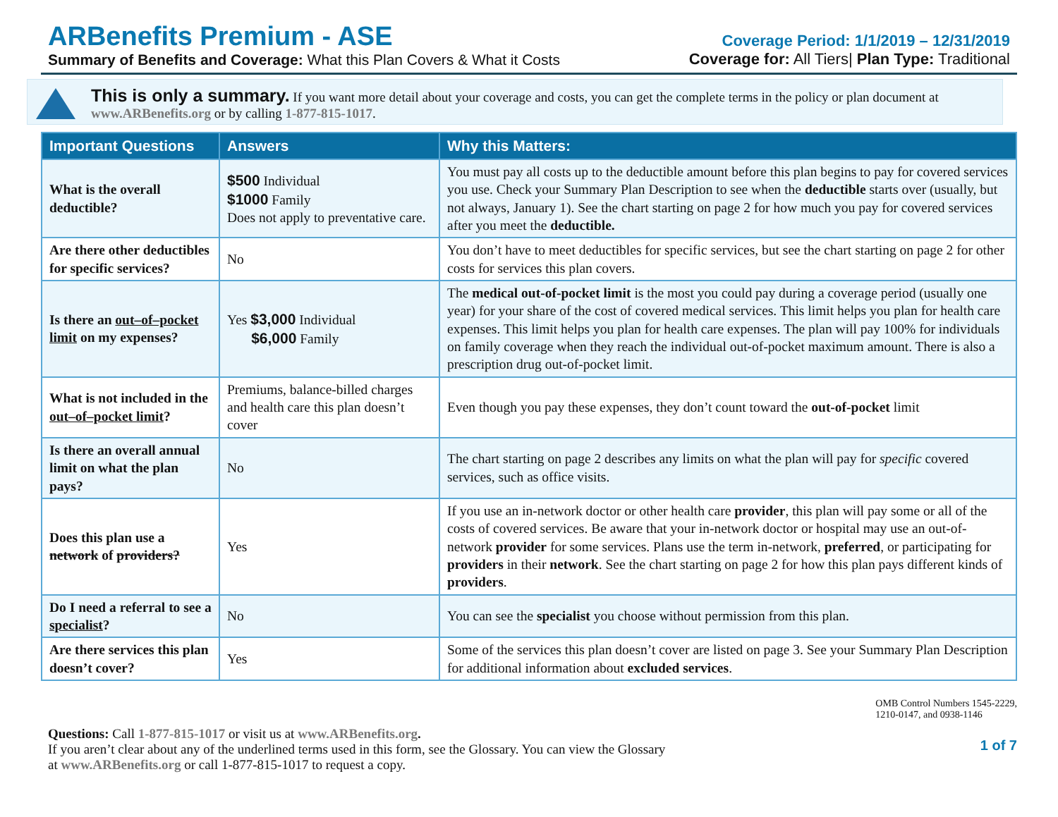ARBenefits Premium - ASE
Summary of Benefits and Coverage: What this Plan Covers & What it Costs
Coverage Period: 1/1/2019 – 12/31/2019
Coverage for: All Tiers| Plan Type: Traditional
This is only a summary. If you want more detail about your coverage and costs, you can get the complete terms in the policy or plan document at www.ARBenefits.org or by calling 1-877-815-1017.
| Important Questions | Answers | Why this Matters: |
| --- | --- | --- |
| What is the overall deductible? | $500 Individual $1000 Family Does not apply to preventative care. | You must pay all costs up to the deductible amount before this plan begins to pay for covered services you use. Check your Summary Plan Description to see when the deductible starts over (usually, but not always, January 1). See the chart starting on page 2 for how much you pay for covered services after you meet the deductible. |
| Are there other deductibles for specific services? | No | You don’t have to meet deductibles for specific services, but see the chart starting on page 2 for other costs for services this plan covers. |
| Is there an out–of–pocket limit on my expenses? | Yes $3,000 Individual $6,000 Family | The medical out-of-pocket limit is the most you could pay during a coverage period (usually one year) for your share of the cost of covered medical services. This limit helps you plan for health care expenses. This limit helps you plan for health care expenses. The plan will pay 100% for individuals on family coverage when they reach the individual out-of-pocket maximum amount. There is also a prescription drug out-of-pocket limit. |
| What is not included in the out–of–pocket limit ? | Premiums, balance-billed charges and health care this plan doesn’t cover | Even though you pay these expenses, they don’t count toward the out-of-pocket limit |
| Is there an overall annual limit on what the plan pays? | No | The chart starting on page 2 describes any limits on what the plan will pay for specific covered services, such as office visits. |
| Does this plan use a network of providers? | Yes | If you use an in-network doctor or other health care provider , this plan will pay some or all of the costs of covered services. Be aware that your in-network doctor or hospital may use an out-of-network provider for some services. Plans use the term in-network, preferred , or participating for providers in their network . See the chart starting on page 2 for how this plan pays different kinds of providers . |
| Do I need a referral to see a specialist ? | No | You can see the specialist you choose without permission from this plan. |
| Are there services this plan doesn’t cover? | Yes | Some of the services this plan doesn’t cover are listed on page 3. See your Summary Plan Description for additional information about excluded services . |
Questions: Call 1-877-815-1017 or visit us at www.ARBenefits.org.
If you aren’t clear about any of the underlined terms used in this form, see the Glossary. You can view the Glossary
at www.ARBenefits.org or call 1-877-815-1017 to request a copy.
OMB Control Numbers 1545-2229,
1210-0147, and 0938-1146
1 of 7